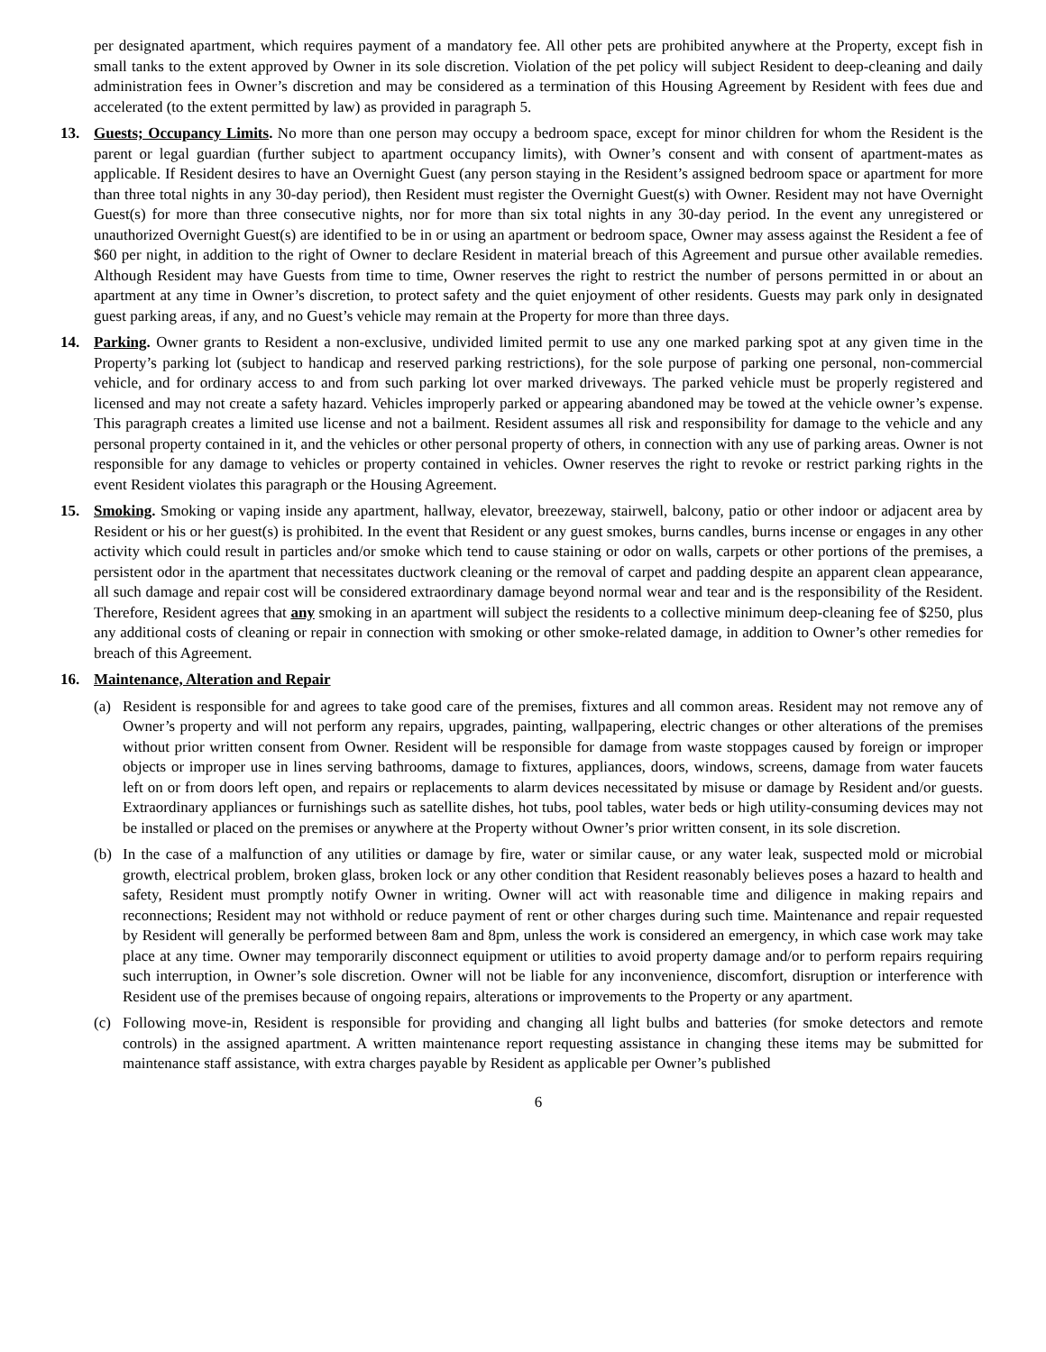per designated apartment, which requires payment of a mandatory fee. All other pets are prohibited anywhere at the Property, except fish in small tanks to the extent approved by Owner in its sole discretion. Violation of the pet policy will subject Resident to deep-cleaning and daily administration fees in Owner’s discretion and may be considered as a termination of this Housing Agreement by Resident with fees due and accelerated (to the extent permitted by law) as provided in paragraph 5.
13. Guests; Occupancy Limits. No more than one person may occupy a bedroom space, except for minor children for whom the Resident is the parent or legal guardian (further subject to apartment occupancy limits), with Owner’s consent and with consent of apartment-mates as applicable. If Resident desires to have an Overnight Guest (any person staying in the Resident’s assigned bedroom space or apartment for more than three total nights in any 30-day period), then Resident must register the Overnight Guest(s) with Owner. Resident may not have Overnight Guest(s) for more than three consecutive nights, nor for more than six total nights in any 30-day period. In the event any unregistered or unauthorized Overnight Guest(s) are identified to be in or using an apartment or bedroom space, Owner may assess against the Resident a fee of $60 per night, in addition to the right of Owner to declare Resident in material breach of this Agreement and pursue other available remedies. Although Resident may have Guests from time to time, Owner reserves the right to restrict the number of persons permitted in or about an apartment at any time in Owner’s discretion, to protect safety and the quiet enjoyment of other residents. Guests may park only in designated guest parking areas, if any, and no Guest’s vehicle may remain at the Property for more than three days.
14. Parking. Owner grants to Resident a non-exclusive, undivided limited permit to use any one marked parking spot at any given time in the Property’s parking lot (subject to handicap and reserved parking restrictions), for the sole purpose of parking one personal, non-commercial vehicle, and for ordinary access to and from such parking lot over marked driveways. The parked vehicle must be properly registered and licensed and may not create a safety hazard. Vehicles improperly parked or appearing abandoned may be towed at the vehicle owner’s expense. This paragraph creates a limited use license and not a bailment. Resident assumes all risk and responsibility for damage to the vehicle and any personal property contained in it, and the vehicles or other personal property of others, in connection with any use of parking areas. Owner is not responsible for any damage to vehicles or property contained in vehicles. Owner reserves the right to revoke or restrict parking rights in the event Resident violates this paragraph or the Housing Agreement.
15. Smoking. Smoking or vaping inside any apartment, hallway, elevator, breezeway, stairwell, balcony, patio or other indoor or adjacent area by Resident or his or her guest(s) is prohibited. In the event that Resident or any guest smokes, burns candles, burns incense or engages in any other activity which could result in particles and/or smoke which tend to cause staining or odor on walls, carpets or other portions of the premises, a persistent odor in the apartment that necessitates ductwork cleaning or the removal of carpet and padding despite an apparent clean appearance, all such damage and repair cost will be considered extraordinary damage beyond normal wear and tear and is the responsibility of the Resident. Therefore, Resident agrees that any smoking in an apartment will subject the residents to a collective minimum deep-cleaning fee of $250, plus any additional costs of cleaning or repair in connection with smoking or other smoke-related damage, in addition to Owner’s other remedies for breach of this Agreement.
16. Maintenance, Alteration and Repair
(a) Resident is responsible for and agrees to take good care of the premises, fixtures and all common areas. Resident may not remove any of Owner’s property and will not perform any repairs, upgrades, painting, wallpapering, electric changes or other alterations of the premises without prior written consent from Owner. Resident will be responsible for damage from waste stoppages caused by foreign or improper objects or improper use in lines serving bathrooms, damage to fixtures, appliances, doors, windows, screens, damage from water faucets left on or from doors left open, and repairs or replacements to alarm devices necessitated by misuse or damage by Resident and/or guests. Extraordinary appliances or furnishings such as satellite dishes, hot tubs, pool tables, water beds or high utility-consuming devices may not be installed or placed on the premises or anywhere at the Property without Owner’s prior written consent, in its sole discretion.
(b) In the case of a malfunction of any utilities or damage by fire, water or similar cause, or any water leak, suspected mold or microbial growth, electrical problem, broken glass, broken lock or any other condition that Resident reasonably believes poses a hazard to health and safety, Resident must promptly notify Owner in writing. Owner will act with reasonable time and diligence in making repairs and reconnections; Resident may not withhold or reduce payment of rent or other charges during such time. Maintenance and repair requested by Resident will generally be performed between 8am and 8pm, unless the work is considered an emergency, in which case work may take place at any time. Owner may temporarily disconnect equipment or utilities to avoid property damage and/or to perform repairs requiring such interruption, in Owner’s sole discretion. Owner will not be liable for any inconvenience, discomfort, disruption or interference with Resident use of the premises because of ongoing repairs, alterations or improvements to the Property or any apartment.
(c) Following move-in, Resident is responsible for providing and changing all light bulbs and batteries (for smoke detectors and remote controls) in the assigned apartment. A written maintenance report requesting assistance in changing these items may be submitted for maintenance staff assistance, with extra charges payable by Resident as applicable per Owner’s published
6